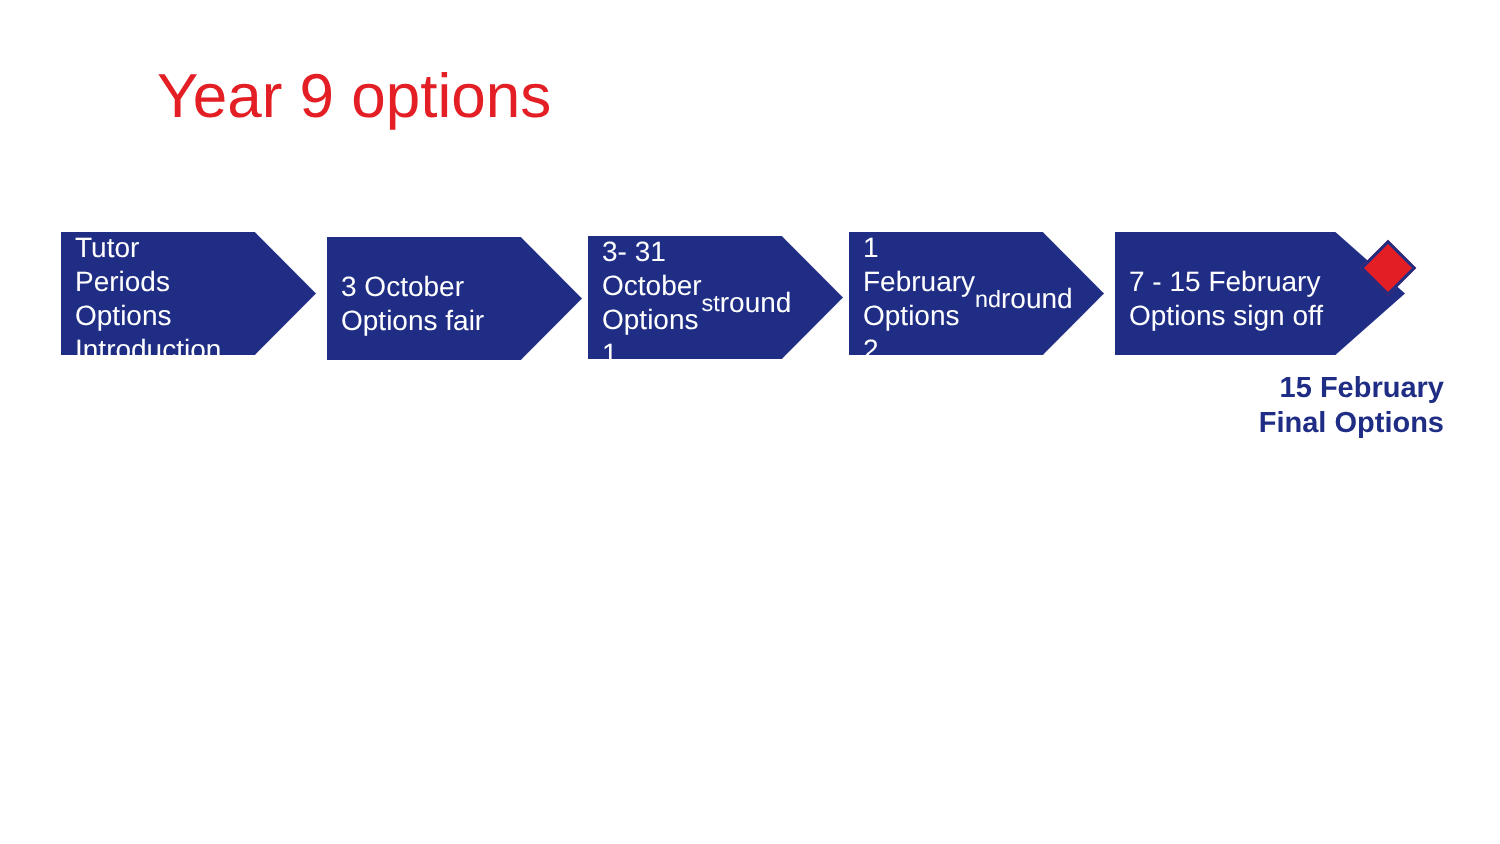Year 9 options
Tutor Periods Options Introduction
3 October Options fair
3- 31 October Options 1<sup>st</sup> round
1 February Options 2<sup>nd</sup> round
7 - 15 February Options sign off
15 February
Final Options